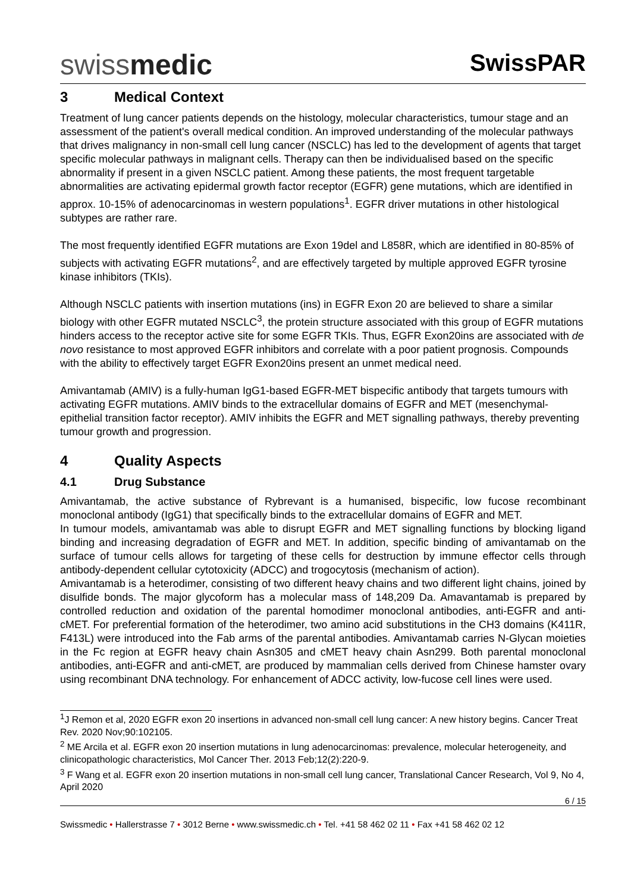swissmedic
SwissPAR
3 Medical Context
Treatment of lung cancer patients depends on the histology, molecular characteristics, tumour stage and an assessment of the patient's overall medical condition. An improved understanding of the molecular pathways that drives malignancy in non-small cell lung cancer (NSCLC) has led to the development of agents that target specific molecular pathways in malignant cells. Therapy can then be individualised based on the specific abnormality if present in a given NSCLC patient. Among these patients, the most frequent targetable abnormalities are activating epidermal growth factor receptor (EGFR) gene mutations, which are identified in approx. 10-15% of adenocarcinomas in western populations<sup>1</sup>. EGFR driver mutations in other histological subtypes are rather rare.
The most frequently identified EGFR mutations are Exon 19del and L858R, which are identified in 80-85% of subjects with activating EGFR mutations<sup>2</sup>, and are effectively targeted by multiple approved EGFR tyrosine kinase inhibitors (TKIs).
Although NSCLC patients with insertion mutations (ins) in EGFR Exon 20 are believed to share a similar biology with other EGFR mutated NSCLC<sup>3</sup>, the protein structure associated with this group of EGFR mutations hinders access to the receptor active site for some EGFR TKIs. Thus, EGFR Exon20ins are associated with de novo resistance to most approved EGFR inhibitors and correlate with a poor patient prognosis. Compounds with the ability to effectively target EGFR Exon20ins present an unmet medical need.
Amivantamab (AMIV) is a fully-human IgG1-based EGFR-MET bispecific antibody that targets tumours with activating EGFR mutations. AMIV binds to the extracellular domains of EGFR and MET (mesenchymal-epithelial transition factor receptor). AMIV inhibits the EGFR and MET signalling pathways, thereby preventing tumour growth and progression.
4 Quality Aspects
4.1 Drug Substance
Amivantamab, the active substance of Rybrevant is a humanised, bispecific, low fucose recombinant monoclonal antibody (IgG1) that specifically binds to the extracellular domains of EGFR and MET.
In tumour models, amivantamab was able to disrupt EGFR and MET signalling functions by blocking ligand binding and increasing degradation of EGFR and MET. In addition, specific binding of amivantamab on the surface of tumour cells allows for targeting of these cells for destruction by immune effector cells through antibody-dependent cellular cytotoxicity (ADCC) and trogocytosis (mechanism of action).
Amivantamab is a heterodimer, consisting of two different heavy chains and two different light chains, joined by disulfide bonds. The major glycoform has a molecular mass of 148,209 Da. Amavantamab is prepared by controlled reduction and oxidation of the parental homodimer monoclonal antibodies, anti-EGFR and anti-cMET. For preferential formation of the heterodimer, two amino acid substitutions in the CH3 domains (K411R, F413L) were introduced into the Fab arms of the parental antibodies. Amivantamab carries N-Glycan moieties in the Fc region at EGFR heavy chain Asn305 and cMET heavy chain Asn299. Both parental monoclonal antibodies, anti-EGFR and anti-cMET, are produced by mammalian cells derived from Chinese hamster ovary using recombinant DNA technology. For enhancement of ADCC activity, low-fucose cell lines were used.
<sup>1</sup> J Remon et al, 2020 EGFR exon 20 insertions in advanced non-small cell lung cancer: A new history begins. Cancer Treat Rev. 2020 Nov;90:102105.
<sup>2</sup> ME Arcila et al. EGFR exon 20 insertion mutations in lung adenocarcinomas: prevalence, molecular heterogeneity, and clinicopathologic characteristics, Mol Cancer Ther. 2013 Feb;12(2):220-9.
<sup>3</sup> F Wang et al. EGFR exon 20 insertion mutations in non-small cell lung cancer, Translational Cancer Research, Vol 9, No 4, April 2020
6 / 15
Swissmedic • Hallerstrasse 7 • 3012 Berne • www.swissmedic.ch • Tel. +41 58 462 02 11 • Fax +41 58 462 02 12